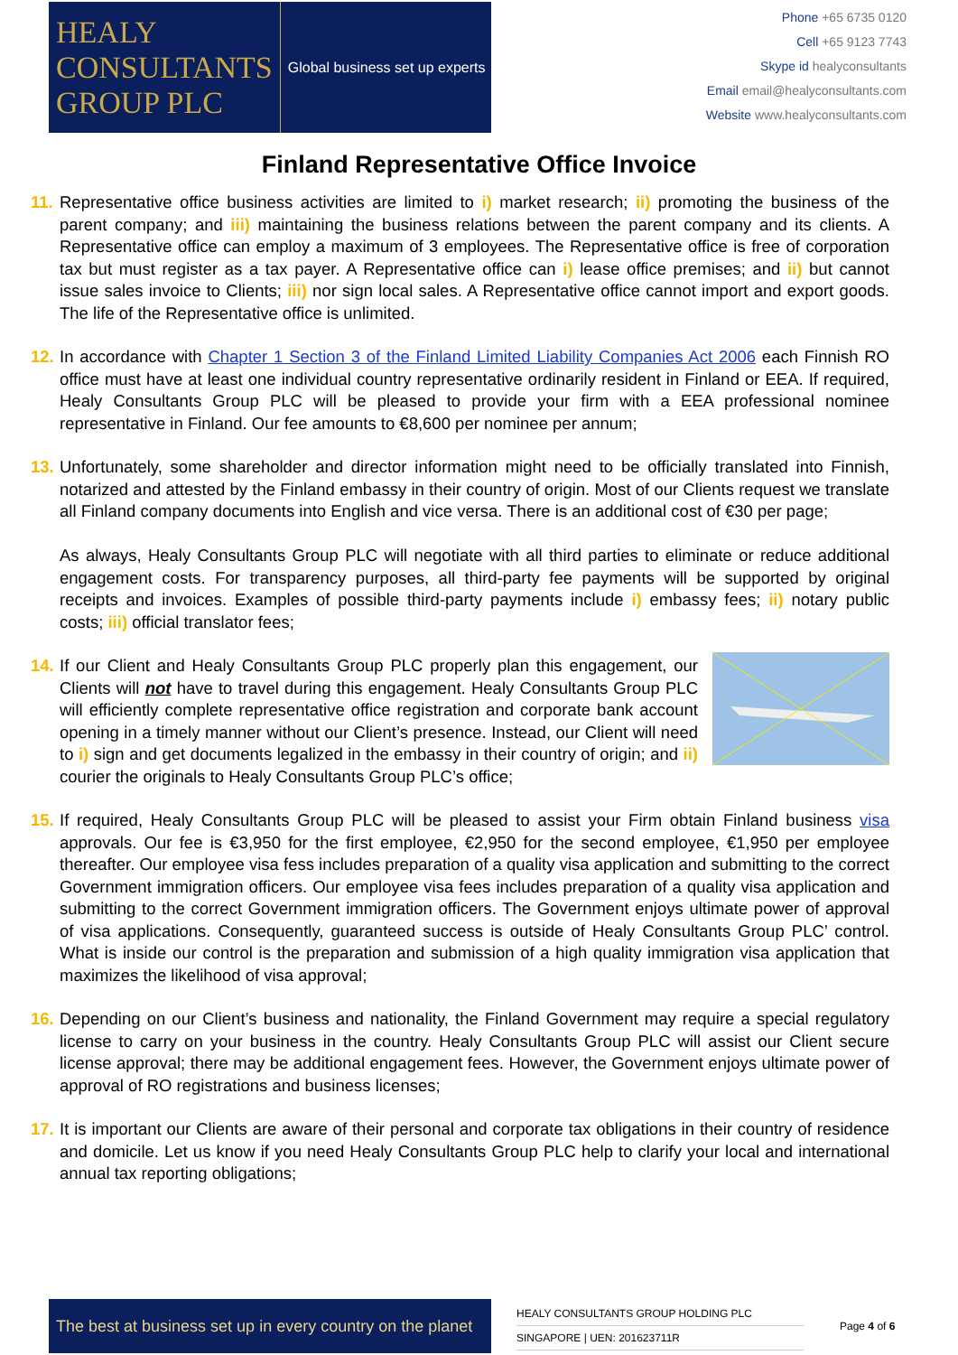HEALY
CONSULTANTS
GROUP PLC
Global business set up experts
Phone +65 6735 0120
Cell +65 9123 7743
Skype id healyconsultants
Email email@healyconsultants.com
Website www.healyconsultants.com
Finland Representative Office Invoice
11.
Representative office business activities are limited to i) market research; ii) promoting the business of the parent company; and iii) maintaining the business relations between the parent company and its clients. A Representative office can employ a maximum of 3 employees. The Representative office is free of corporation tax but must register as a tax payer. A Representative office can i) lease office premises; and ii) but cannot issue sales invoice to Clients; iii) nor sign local sales. A Representative office cannot import and export goods. The life of the Representative office is unlimited.
12.
In accordance with Chapter 1 Section 3 of the Finland Limited Liability Companies Act 2006 each Finnish RO office must have at least one individual country representative ordinarily resident in Finland or EEA. If required, Healy Consultants Group PLC will be pleased to provide your firm with a EEA professional nominee representative in Finland. Our fee amounts to €8,600 per nominee per annum;
13.
Unfortunately, some shareholder and director information might need to be officially translated into Finnish, notarized and attested by the Finland embassy in their country of origin. Most of our Clients request we translate all Finland company documents into English and vice versa. There is an additional cost of €30 per page;
As always, Healy Consultants Group PLC will negotiate with all third parties to eliminate or reduce additional engagement costs. For transparency purposes, all third-party fee payments will be supported by original receipts and invoices. Examples of possible third-party payments include i) embassy fees; ii) notary public costs; iii) official translator fees;
14.
If our Client and Healy Consultants Group PLC properly plan this engagement, our Clients will not have to travel during this engagement. Healy Consultants Group PLC will efficiently complete representative office registration and corporate bank account opening in a timely manner without our Client’s presence. Instead, our Client will need to i) sign and get documents legalized in the embassy in their country of origin; and ii) courier the originals to Healy Consultants Group PLC’s office;
15.
If required, Healy Consultants Group PLC will be pleased to assist your Firm obtain Finland business visa approvals. Our fee is €3,950 for the first employee, €2,950 for the second employee, €1,950 per employee thereafter. Our employee visa fess includes preparation of a quality visa application and submitting to the correct Government immigration officers. Our employee visa fees includes preparation of a quality visa application and submitting to the correct Government immigration officers. The Government enjoys ultimate power of approval of visa applications. Consequently, guaranteed success is outside of Healy Consultants Group PLC’ control. What is inside our control is the preparation and submission of a high quality immigration visa application that maximizes the likelihood of visa approval;
16.
Depending on our Client’s business and nationality, the Finland Government may require a special regulatory license to carry on your business in the country. Healy Consultants Group PLC will assist our Client secure license approval; there may be additional engagement fees. However, the Government enjoys ultimate power of approval of RO registrations and business licenses;
17.
It is important our Clients are aware of their personal and corporate tax obligations in their country of residence and domicile. Let us know if you need Healy Consultants Group PLC help to clarify your local and international annual tax reporting obligations;
The best at business set up in every country on the planet
HEALY CONSULTANTS GROUP HOLDING PLC
SINGAPORE | UEN: 201623711R
Page 4 of 6